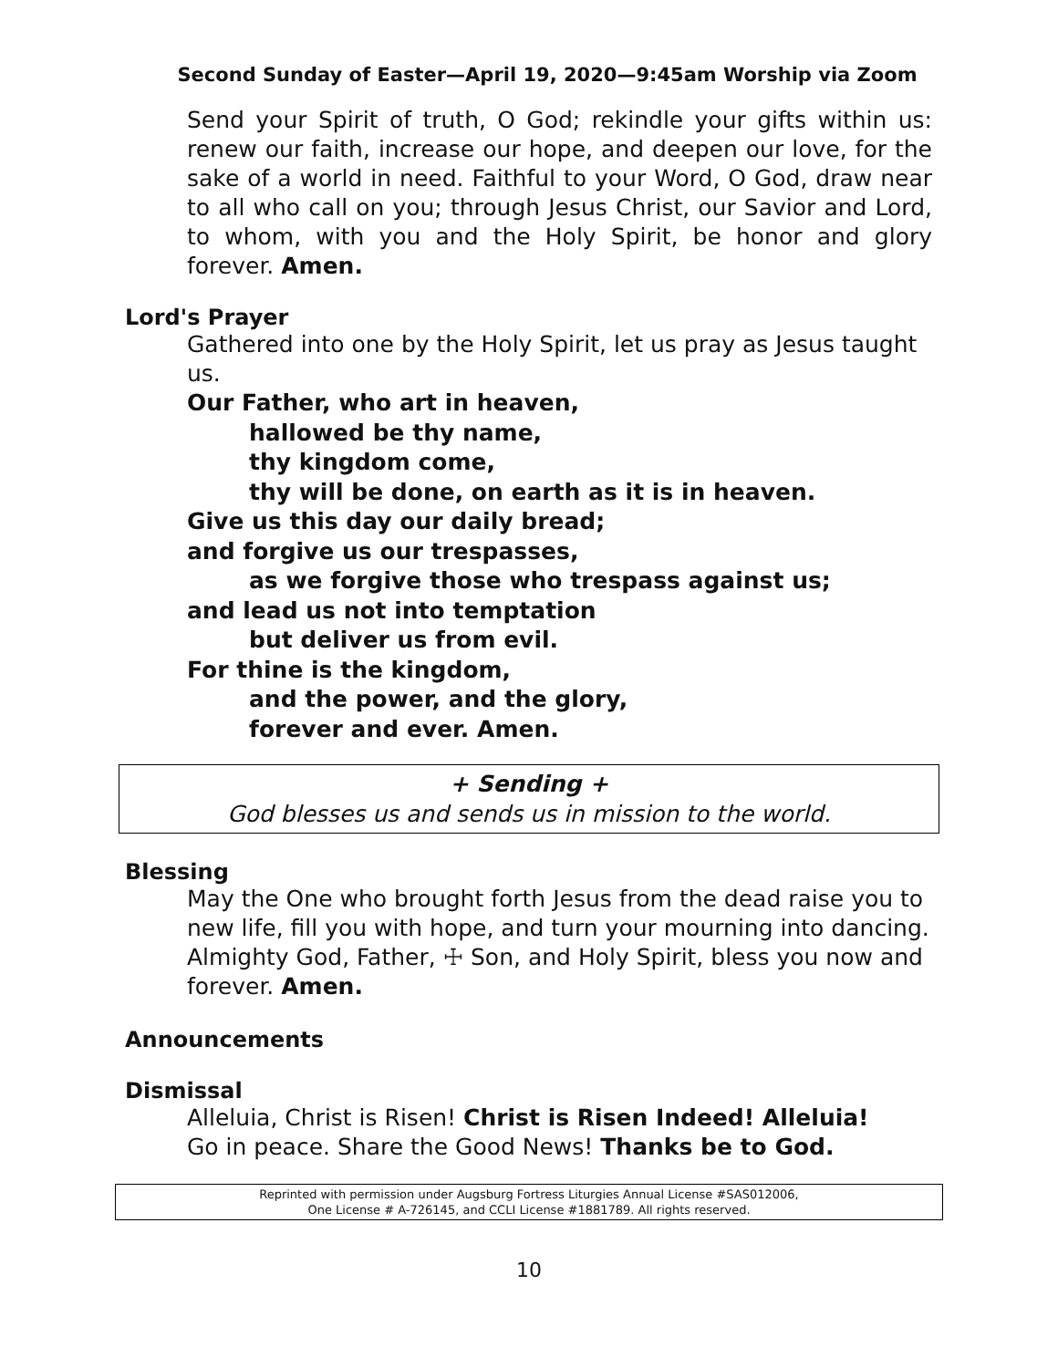Second Sunday of Easter—April 19, 2020—9:45am Worship via Zoom
Send your Spirit of truth, O God; rekindle your gifts within us: renew our faith, increase our hope, and deepen our love, for the sake of a world in need. Faithful to your Word, O God, draw near to all who call on you; through Jesus Christ, our Savior and Lord, to whom, with you and the Holy Spirit, be honor and glory forever. Amen.
Lord's Prayer
Gathered into one by the Holy Spirit, let us pray as Jesus taught us.
Our Father, who art in heaven,
hallowed be thy name,
thy kingdom come,
thy will be done, on earth as it is in heaven.
Give us this day our daily bread;
and forgive us our trespasses,
as we forgive those who trespass against us;
and lead us not into temptation
but deliver us from evil.
For thine is the kingdom,
and the power, and the glory,
forever and ever. Amen.
+ Sending +
God blesses us and sends us in mission to the world.
Blessing
May the One who brought forth Jesus from the dead raise you to new life, fill you with hope, and turn your mourning into dancing. Almighty God, Father, ☩ Son, and Holy Spirit, bless you now and forever. Amen.
Announcements
Dismissal
Alleluia, Christ is Risen! Christ is Risen Indeed! Alleluia!
Go in peace. Share the Good News! Thanks be to God.
Reprinted with permission under Augsburg Fortress Liturgies Annual License #SAS012006,
One License # A-726145, and CCLI License #1881789. All rights reserved.
10